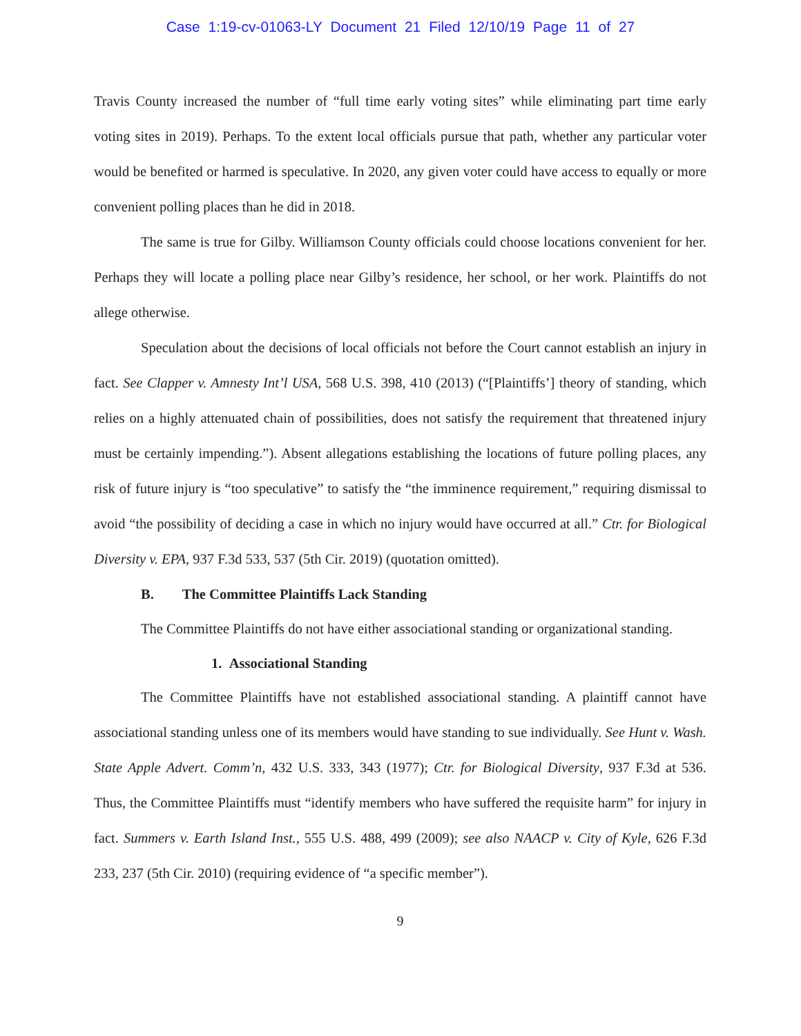Case 1:19-cv-01063-LY Document 21 Filed 12/10/19 Page 11 of 27
Travis County increased the number of “full time early voting sites” while eliminating part time early voting sites in 2019). Perhaps. To the extent local officials pursue that path, whether any particular voter would be benefited or harmed is speculative. In 2020, any given voter could have access to equally or more convenient polling places than he did in 2018.
The same is true for Gilby. Williamson County officials could choose locations convenient for her. Perhaps they will locate a polling place near Gilby’s residence, her school, or her work. Plaintiffs do not allege otherwise.
Speculation about the decisions of local officials not before the Court cannot establish an injury in fact. See Clapper v. Amnesty Int’l USA, 568 U.S. 398, 410 (2013) (“[Plaintiffs’] theory of standing, which relies on a highly attenuated chain of possibilities, does not satisfy the requirement that threatened injury must be certainly impending.”). Absent allegations establishing the locations of future polling places, any risk of future injury is “too speculative” to satisfy the “the imminence requirement,” requiring dismissal to avoid “the possibility of deciding a case in which no injury would have occurred at all.” Ctr. for Biological Diversity v. EPA, 937 F.3d 533, 537 (5th Cir. 2019) (quotation omitted).
B. The Committee Plaintiffs Lack Standing
The Committee Plaintiffs do not have either associational standing or organizational standing.
1. Associational Standing
The Committee Plaintiffs have not established associational standing. A plaintiff cannot have associational standing unless one of its members would have standing to sue individually. See Hunt v. Wash. State Apple Advert. Comm’n, 432 U.S. 333, 343 (1977); Ctr. for Biological Diversity, 937 F.3d at 536. Thus, the Committee Plaintiffs must “identify members who have suffered the requisite harm” for injury in fact. Summers v. Earth Island Inst., 555 U.S. 488, 499 (2009); see also NAACP v. City of Kyle, 626 F.3d 233, 237 (5th Cir. 2010) (requiring evidence of “a specific member”).
9